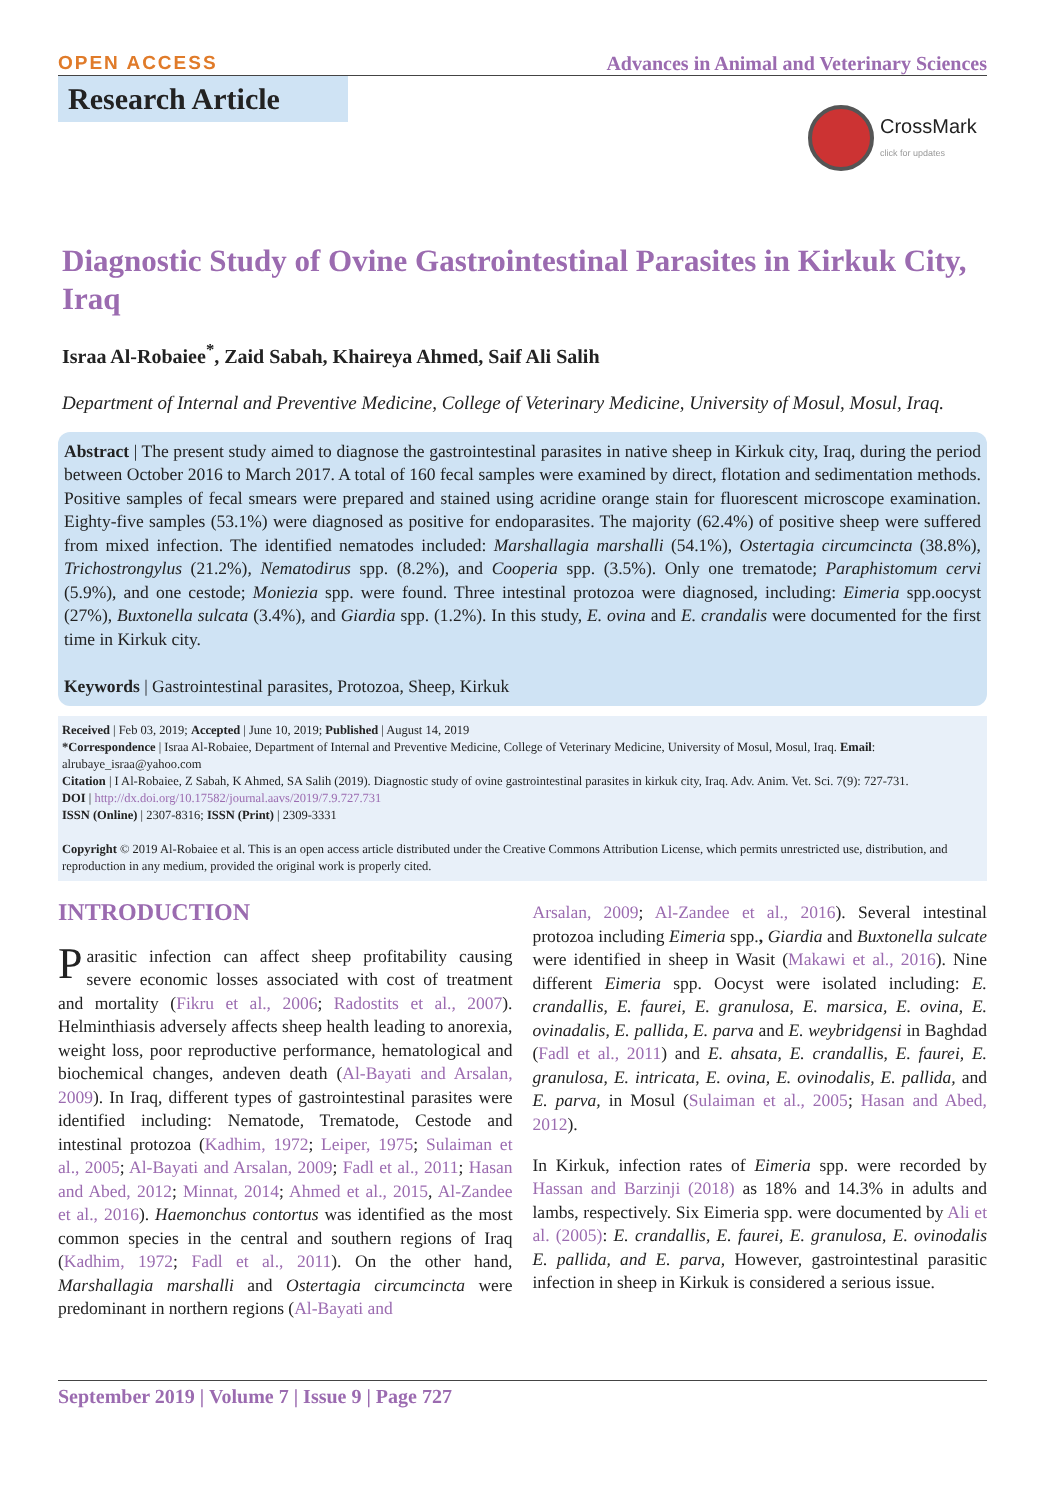OPEN ACCESS Advances in Animal and Veterinary Sciences
Research Article
CrossMark
click for updates
Diagnostic Study of Ovine Gastrointestinal Parasites in Kirkuk City, Iraq
Israa Al-Robaiee<sup>*</sup>, Zaid Sabah, Khaireya Ahmed, Saif Ali Salih
Department of Internal and Preventive Medicine, College of Veterinary Medicine, University of Mosul, Mosul, Iraq.
Abstract | The present study aimed to diagnose the gastrointestinal parasites in native sheep in Kirkuk city, Iraq, during the period between October 2016 to March 2017. A total of 160 fecal samples were examined by direct, flotation and sedimentation methods. Positive samples of fecal smears were prepared and stained using acridine orange stain for fluorescent microscope examination. Eighty-five samples (53.1%) were diagnosed as positive for endoparasites. The majority (62.4%) of positive sheep were suffered from mixed infection. The identified nematodes included: Marshallagia marshalli (54.1%), Ostertagia circumcincta (38.8%), Trichostrongylus (21.2%), Nematodirus spp. (8.2%), and Cooperia spp. (3.5%). Only one trematode; Paraphistomum cervi (5.9%), and one cestode; Moniezia spp. were found. Three intestinal protozoa were diagnosed, including: Eimeria spp.oocyst (27%), Buxtonella sulcata (3.4%), and Giardia spp. (1.2%). In this study, E. ovina and E. crandalis were documented for the first time in Kirkuk city.
Keywords | Gastrointestinal parasites, Protozoa, Sheep, Kirkuk
Received | Feb 03, 2019; Accepted | June 10, 2019; Published | August 14, 2019
*Correspondence | Israa Al-Robaiee, Department of Internal and Preventive Medicine, College of Veterinary Medicine, University of Mosul, Mosul, Iraq. Email: alrubaye_israa@yahoo.com
Citation | I Al-Robaiee, Z Sabah, K Ahmed, SA Salih (2019). Diagnostic study of ovine gastrointestinal parasites in kirkuk city, Iraq. Adv. Anim. Vet. Sci. 7(9): 727-731.
DOI | http://dx.doi.org/10.17582/journal.aavs/2019/7.9.727.731
ISSN (Online) | 2307-8316; ISSN (Print) | 2309-3331
Copyright © 2019 Al-Robaiee et al. This is an open access article distributed under the Creative Commons Attribution License, which permits unrestricted use, distribution, and reproduction in any medium, provided the original work is properly cited.
INTRODUCTION
Parasitic infection can affect sheep profitability causing severe economic losses associated with cost of treatment and mortality (Fikru et al., 2006; Radostits et al., 2007). Helminthiasis adversely affects sheep health leading to anorexia, weight loss, poor reproductive performance, hematological and biochemical changes, andeven death (Al-Bayati and Arsalan, 2009). In Iraq, different types of gastrointestinal parasites were identified including: Nematode, Trematode, Cestode and intestinal protozoa (Kadhim, 1972; Leiper, 1975; Sulaiman et al., 2005; Al-Bayati and Arsalan, 2009; Fadl et al., 2011; Hasan and Abed, 2012; Minnat, 2014; Ahmed et al., 2015, Al-Zandee et al., 2016). Haemonchus contortus was identified as the most common species in the central and southern regions of Iraq (Kadhim, 1972; Fadl et al., 2011). On the other hand, Marshallagia marshalli and Ostertagia circumcincta were predominant in northern regions (Al-Bayati and
Arsalan, 2009; Al-Zandee et al., 2016). Several intestinal protozoa including Eimeria spp., Giardia and Buxtonella sulcate were identified in sheep in Wasit (Makawi et al., 2016). Nine different Eimeria spp. Oocyst were isolated including: E. crandallis, E. faurei, E. granulosa, E. marsica, E. ovina, E. ovinadalis, E. pallida, E. parva and E. weybridgensi in Baghdad (Fadl et al., 2011) and E. ahsata, E. crandallis, E. faurei, E. granulosa, E. intricata, E. ovina, E. ovinodalis, E. pallida, and E. parva, in Mosul (Sulaiman et al., 2005; Hasan and Abed, 2012).
In Kirkuk, infection rates of Eimeria spp. were recorded by Hassan and Barzinji (2018) as 18% and 14.3% in adults and lambs, respectively. Six Eimeria spp. were documented by Ali et al. (2005): E. crandallis, E. faurei, E. granulosa, E. ovinodalis E. pallida, and E. parva, However, gastrointestinal parasitic infection in sheep in Kirkuk is considered a serious issue.
September 2019 | Volume 7 | Issue 9 | Page 727